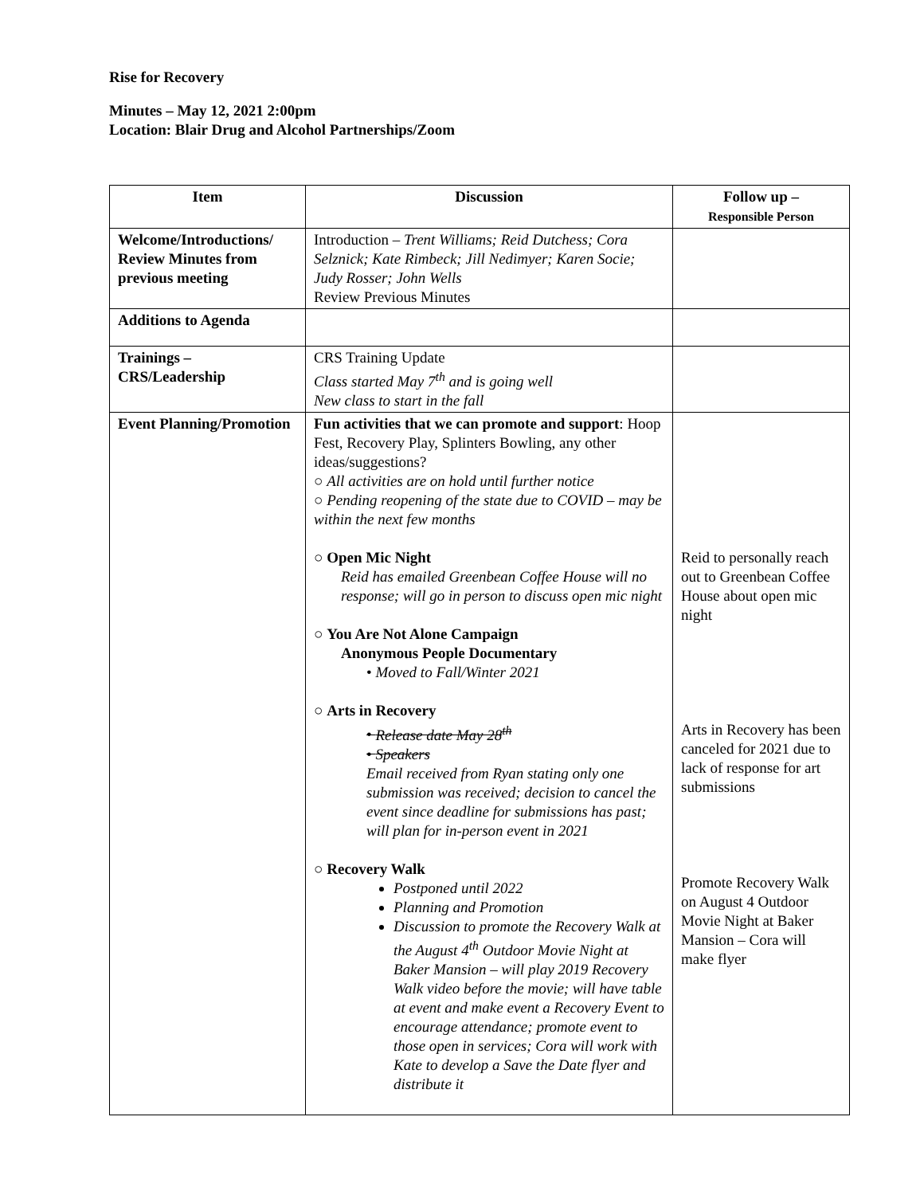Rise for Recovery
Minutes – May 12, 2021 2:00pm
Location: Blair Drug and Alcohol Partnerships/Zoom
| Item | Discussion | Follow up – Responsible Person |
| --- | --- | --- |
| Welcome/Introductions/ Review Minutes from previous meeting | Introduction – Trent Williams; Reid Dutchess; Cora Selznick; Kate Rimbeck; Jill Nedimyer; Karen Socie; Judy Rosser; John Wells Review Previous Minutes | |
| Additions to Agenda | | |
| Trainings – CRS/Leadership | CRS Training Update Class started May 7<sup>th</sup> and is going well New class to start in the fall | |
| Event Planning/Promotion | Fun activities that we can promote and support : Hoop Fest, Recovery Play, Splinters Bowling, any other ideas/suggestions? ○ All activities are on hold until further notice ○ Pending reopening of the state due to COVID – may be within the next few months ○ Open Mic Night Reid has emailed Greenbean Coffee House will no response; will go in person to discuss open mic night ○ You Are Not Alone Campaign Anonymous People Documentary • Moved to Fall/Winter 2021 ○ Arts in Recovery • Release date May 28<sup>th</sup> • Speakers Email received from Ryan stating only one submission was received; decision to cancel the event since deadline for submissions has past; will plan for in-person event in 2021 ○ Recovery Walk Postponed until 2022 Planning and Promotion Discussion to promote the Recovery Walk at the August 4<sup>th</sup> Outdoor Movie Night at Baker Mansion – will play 2019 Recovery Walk video before the movie; will have table at event and make event a Recovery Event to encourage attendance; promote event to those open in services; Cora will work with Kate to develop a Save the Date flyer and distribute it | Reid to personally reach out to Greenbean Coffee House about open mic night Arts in Recovery has been canceled for 2021 due to lack of response for art submissions Promote Recovery Walk on August 4 Outdoor Movie Night at Baker Mansion – Cora will make flyer |